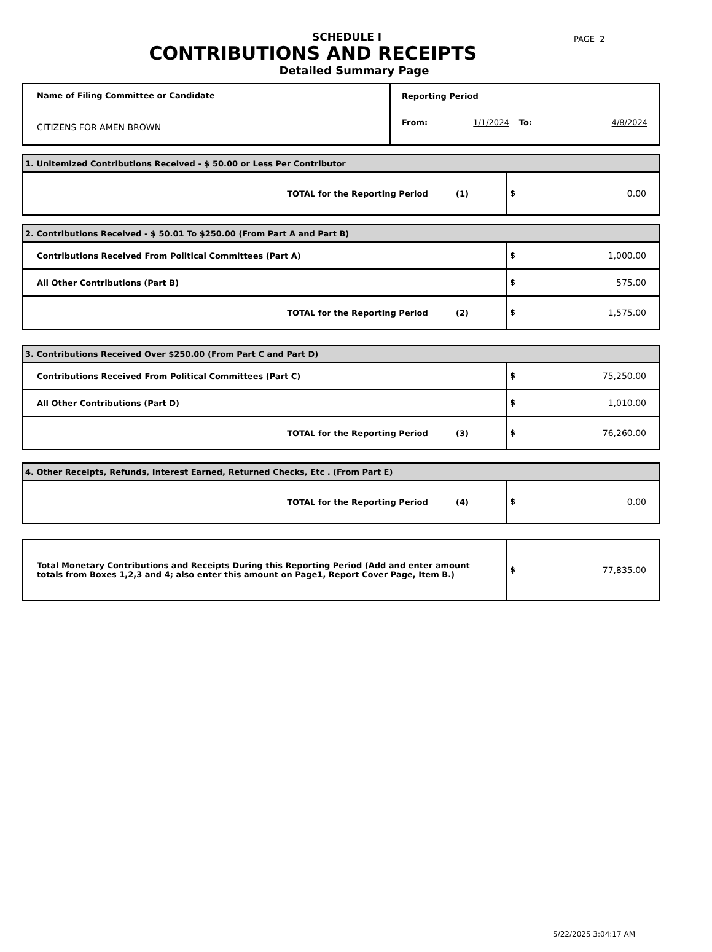PAGE 2
SCHEDULE I
CONTRIBUTIONS AND RECEIPTS
Detailed Summary Page
| Name of Filing Committee or Candidate CITIZENS FOR AMEN BROWN | Reporting Period From: 1/1/2024 To: 4/8/2024 |
| 1. Unitemized Contributions Received - $ 50.00 or Less Per Contributor | |
| TOTAL for the Reporting Period (1) | $ 0.00 |
| 2. Contributions Received - $ 50.01 To $250.00 (From Part A and Part B) | |
| Contributions Received From Political Committees (Part A) | $ 1,000.00 |
| All Other Contributions (Part B) | $ 575.00 |
| TOTAL for the Reporting Period (2) | $ 1,575.00 |
| 3. Contributions Received Over $250.00 (From Part C and Part D) | |
| Contributions Received From Political Committees (Part C) | $ 75,250.00 |
| All Other Contributions (Part D) | $ 1,010.00 |
| TOTAL for the Reporting Period (3) | $ 76,260.00 |
| 4. Other Receipts, Refunds, Interest Earned, Returned Checks, Etc . (From Part E) | |
| TOTAL for the Reporting Period (4) | $ 0.00 |
| Total Monetary Contributions and Receipts During this Reporting Period (Add and enter amount totals from Boxes 1,2,3 and 4; also enter this amount on Page1, Report Cover Page, Item B.) | $ 77,835.00 |
5/22/2025 3:04:17 AM